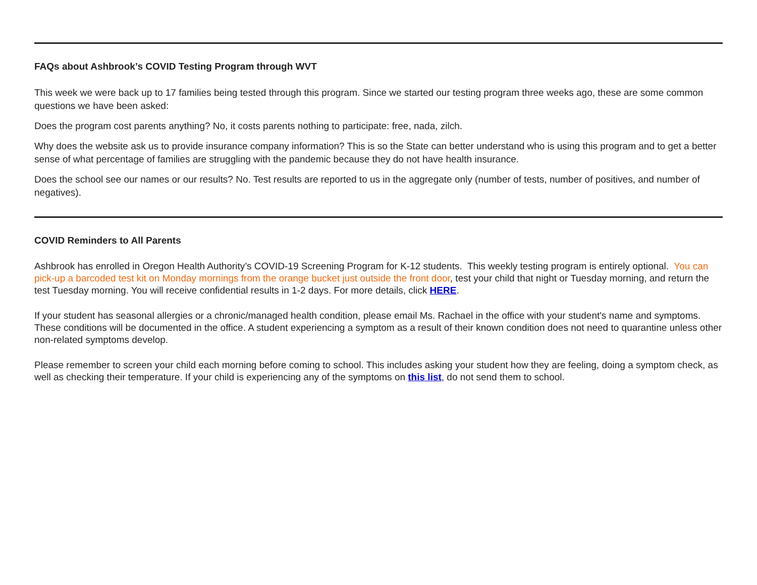FAQs about Ashbrook’s COVID Testing Program through WVT
This week we were back up to 17 families being tested through this program. Since we started our testing program three weeks ago, these are some common questions we have been asked:
Does the program cost parents anything? No, it costs parents nothing to participate: free, nada, zilch.
Why does the website ask us to provide insurance company information? This is so the State can better understand who is using this program and to get a better sense of what percentage of families are struggling with the pandemic because they do not have health insurance.
Does the school see our names or our results? No. Test results are reported to us in the aggregate only (number of tests, number of positives, and number of negatives).
COVID Reminders to All Parents
Ashbrook has enrolled in Oregon Health Authority’s COVID-19 Screening Program for K-12 students. This weekly testing program is entirely optional. You can pick-up a barcoded test kit on Monday mornings from the orange bucket just outside the front door, test your child that night or Tuesday morning, and return the test Tuesday morning. You will receive confidential results in 1-2 days. For more details, click HERE.
If your student has seasonal allergies or a chronic/managed health condition, please email Ms. Rachael in the office with your student's name and symptoms. These conditions will be documented in the office. A student experiencing a symptom as a result of their known condition does not need to quarantine unless other non-related symptoms develop.
Please remember to screen your child each morning before coming to school. This includes asking your student how they are feeling, doing a symptom check, as well as checking their temperature. If your child is experiencing any of the symptoms on this list, do not send them to school.